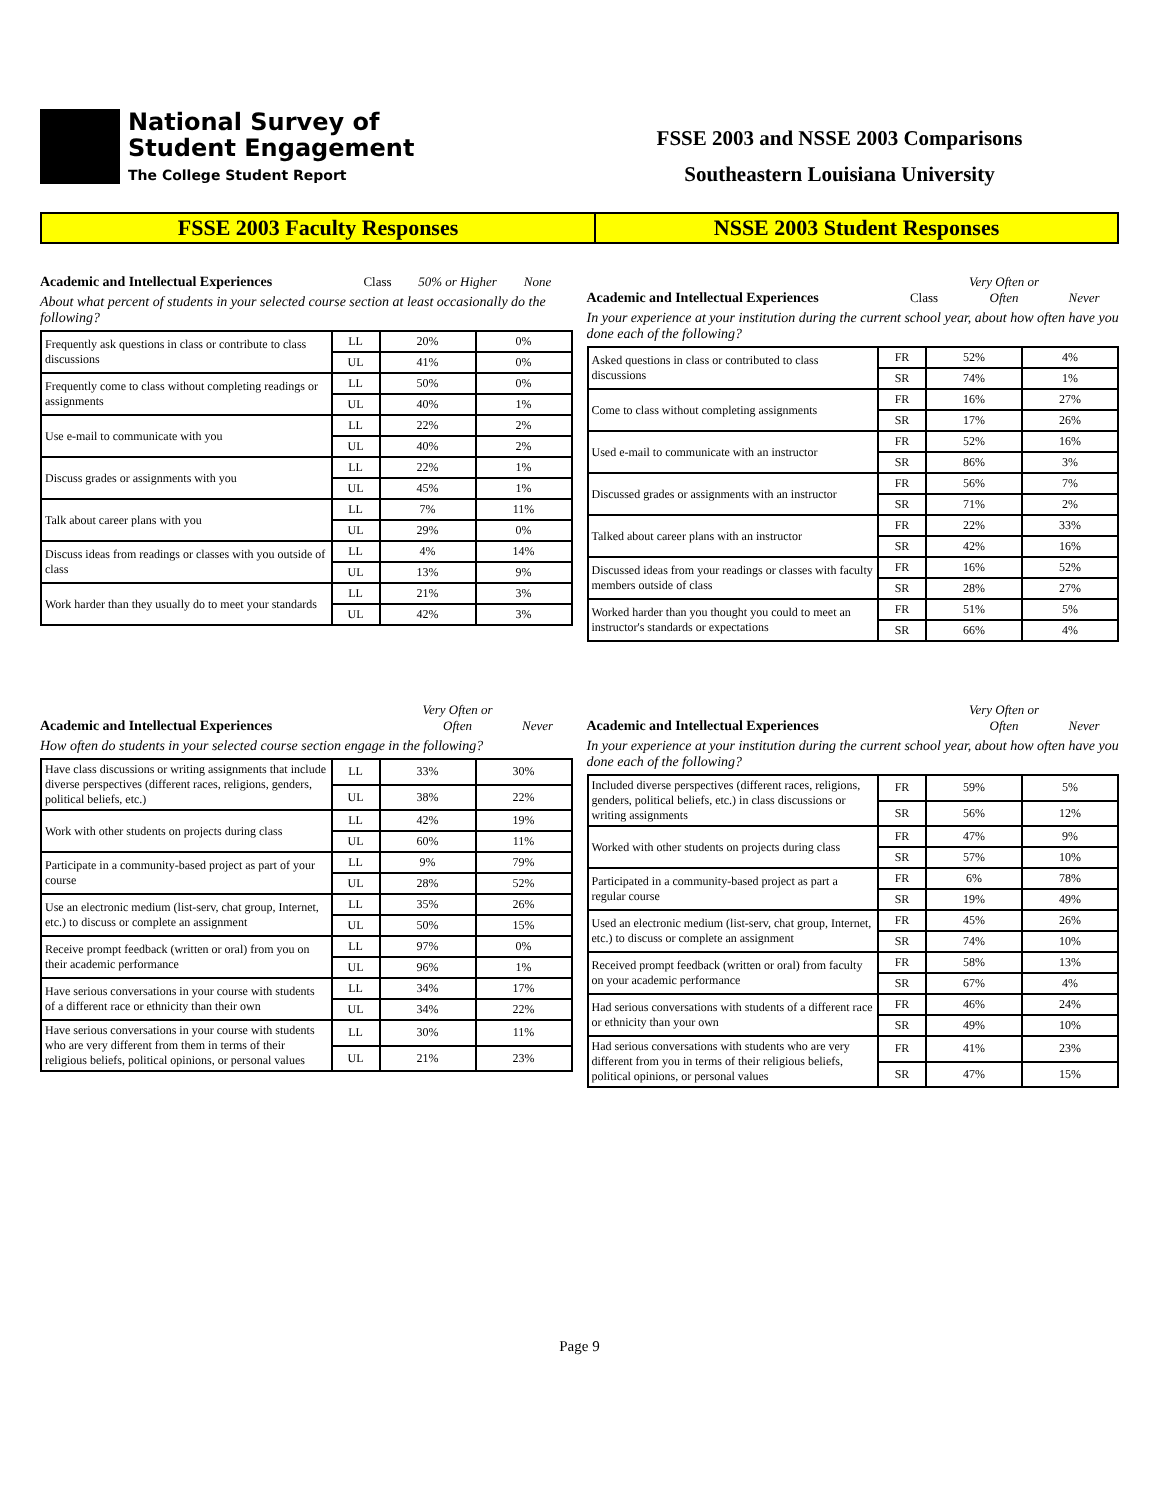National Survey of
Student Engagement
The College Student Report
FSSE 2003 and NSSE 2003 Comparisons
Southeastern Louisiana University
FSSE 2003 Faculty Responses NSSE 2003 Student Responses
Academic and Intellectual Experiences Class 50% or Higher None
About what percent of students in your selected course section at least occasionally do the following?
| Frequently ask questions in class or contribute to class discussions | LL | 20% | 0% |
| | UL | 41% | 0% |
| Frequently come to class without completing readings or assignments | LL | 50% | 0% |
| | UL | 40% | 1% |
| Use e-mail to communicate with you | LL | 22% | 2% |
| | UL | 40% | 2% |
| Discuss grades or assignments with you | LL | 22% | 1% |
| | UL | 45% | 1% |
| Talk about career plans with you | LL | 7% | 11% |
| | UL | 29% | 0% |
| Discuss ideas from readings or classes with you outside of class | LL | 4% | 14% |
| | UL | 13% | 9% |
| Work harder than they usually do to meet your standards | LL | 21% | 3% |
| | UL | 42% | 3% |
Academic and Intellectual Experiences Class Very Often or Often Never
In your experience at your institution during the current school year, about how often have you done each of the following?
| Asked questions in class or contributed to class discussions | FR | 52% | 4% |
| | SR | 74% | 1% |
| Come to class without completing assignments | FR | 16% | 27% |
| | SR | 17% | 26% |
| Used e-mail to communicate with an instructor | FR | 52% | 16% |
| | SR | 86% | 3% |
| Discussed grades or assignments with an instructor | FR | 56% | 7% |
| | SR | 71% | 2% |
| Talked about career plans with an instructor | FR | 22% | 33% |
| | SR | 42% | 16% |
| Discussed ideas from your readings or classes with faculty members outside of class | FR | 16% | 52% |
| | SR | 28% | 27% |
| Worked harder than you thought you could to meet an instructor's standards or expectations | FR | 51% | 5% |
| | SR | 66% | 4% |
Academic and Intellectual Experiences Very Often or Often Never
How often do students in your selected course section engage in the following?
| Have class discussions or writing assignments that include diverse perspectives (different races, religions, genders, political beliefs, etc.) | LL | 33% | 30% |
| | UL | 38% | 22% |
| Work with other students on projects during class | LL | 42% | 19% |
| | UL | 60% | 11% |
| Participate in a community-based project as part of your course | LL | 9% | 79% |
| | UL | 28% | 52% |
| Use an electronic medium (list-serv, chat group, Internet, etc.) to discuss or complete an assignment | LL | 35% | 26% |
| | UL | 50% | 15% |
| Receive prompt feedback (written or oral) from you on their academic performance | LL | 97% | 0% |
| | UL | 96% | 1% |
| Have serious conversations in your course with students of a different race or ethnicity than their own | LL | 34% | 17% |
| | UL | 34% | 22% |
| Have serious conversations in your course with students who are very different from them in terms of their religious beliefs, political opinions, or personal values | LL | 30% | 11% |
| | UL | 21% | 23% |
Academic and Intellectual Experiences Very Often or Often Never
In your experience at your institution during the current school year, about how often have you done each of the following?
| Included diverse perspectives (different races, religions, genders, political beliefs, etc.) in class discussions or writing assignments | FR | 59% | 5% |
| | SR | 56% | 12% |
| Worked with other students on projects during class | FR | 47% | 9% |
| | SR | 57% | 10% |
| Participated in a community-based project as part a regular course | FR | 6% | 78% |
| | SR | 19% | 49% |
| Used an electronic medium (list-serv, chat group, Internet, etc.) to discuss or complete an assignment | FR | 45% | 26% |
| | SR | 74% | 10% |
| Received prompt feedback (written or oral) from faculty on your academic performance | FR | 58% | 13% |
| | SR | 67% | 4% |
| Had serious conversations with students of a different race or ethnicity than your own | FR | 46% | 24% |
| | SR | 49% | 10% |
| Had serious conversations with students who are very different from you in terms of their religious beliefs, political opinions, or personal values | FR | 41% | 23% |
| | SR | 47% | 15% |
Page 9